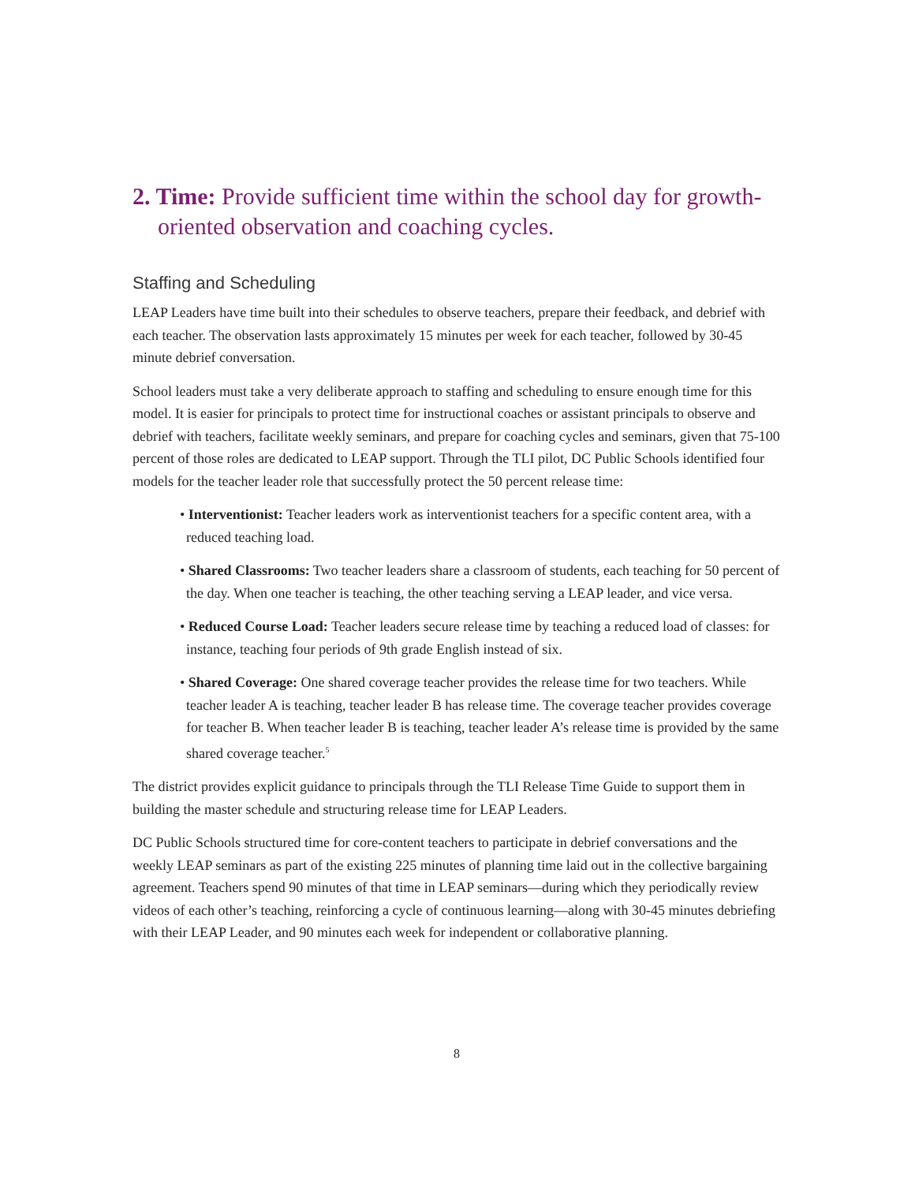2. Time: Provide sufficient time within the school day for growth-oriented observation and coaching cycles.
Staffing and Scheduling
LEAP Leaders have time built into their schedules to observe teachers, prepare their feedback, and debrief with each teacher. The observation lasts approximately 15 minutes per week for each teacher, followed by 30-45 minute debrief conversation.
School leaders must take a very deliberate approach to staffing and scheduling to ensure enough time for this model. It is easier for principals to protect time for instructional coaches or assistant principals to observe and debrief with teachers, facilitate weekly seminars, and prepare for coaching cycles and seminars, given that 75-100 percent of those roles are dedicated to LEAP support. Through the TLI pilot, DC Public Schools identified four models for the teacher leader role that successfully protect the 50 percent release time:
• Interventionist: Teacher leaders work as interventionist teachers for a specific content area, with a reduced teaching load.
• Shared Classrooms: Two teacher leaders share a classroom of students, each teaching for 50 percent of the day. When one teacher is teaching, the other teaching serving a LEAP leader, and vice versa.
• Reduced Course Load: Teacher leaders secure release time by teaching a reduced load of classes: for instance, teaching four periods of 9th grade English instead of six.
• Shared Coverage: One shared coverage teacher provides the release time for two teachers. While teacher leader A is teaching, teacher leader B has release time. The coverage teacher provides coverage for teacher B. When teacher leader B is teaching, teacher leader A’s release time is provided by the same shared coverage teacher.<sup>5</sup>
The district provides explicit guidance to principals through the TLI Release Time Guide to support them in building the master schedule and structuring release time for LEAP Leaders.
DC Public Schools structured time for core-content teachers to participate in debrief conversations and the weekly LEAP seminars as part of the existing 225 minutes of planning time laid out in the collective bargaining agreement. Teachers spend 90 minutes of that time in LEAP seminars—during which they periodically review videos of each other’s teaching, reinforcing a cycle of continuous learning—along with 30-45 minutes debriefing with their LEAP Leader, and 90 minutes each week for independent or collaborative planning.
8